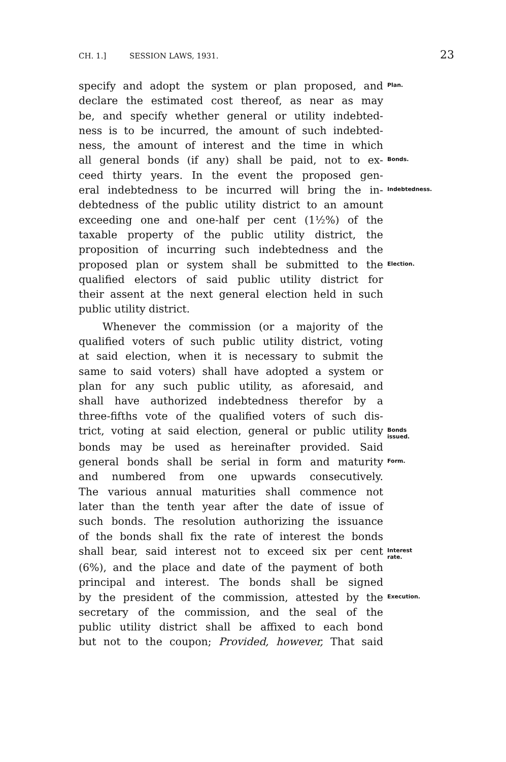CH. 1.] SESSION LAWS, 1931. 23
specify and adopt the system or plan proposed, and Plan.
declare the estimated cost thereof, as near as may
be, and specify whether general or utility indebted-
ness is to be incurred, the amount of such indebted-
ness, the amount of interest and the time in which
all general bonds (if any) shall be paid, not to ex- Bonds.
ceed thirty years. In the event the proposed gen-
eral indebtedness to be incurred will bring the in- Indebtedness.
debtedness of the public utility district to an amount
exceeding one and one-half per cent (1½%) of the
taxable property of the public utility district, the
proposition of incurring such indebtedness and the
proposed plan or system shall be submitted to the Election.
qualified electors of said public utility district for
their assent at the next general election held in such
public utility district.
Whenever the commission (or a majority of the
qualified voters of such public utility district, voting
at said election, when it is necessary to submit the
same to said voters) shall have adopted a system or
plan for any such public utility, as aforesaid, and
shall have authorized indebtedness therefor by a
three-fifths vote of the qualified voters of such dis-
trict, voting at said election, general or public utility Bonds
issued.
bonds may be used as hereinafter provided. Said
general bonds shall be serial in form and maturity Form.
and numbered from one upwards consecutively.
The various annual maturities shall commence not
later than the tenth year after the date of issue of
such bonds. The resolution authorizing the issuance
of the bonds shall fix the rate of interest the bonds
shall bear, said interest not to exceed six per cent Interest
rate.
(6%), and the place and date of the payment of both
principal and interest. The bonds shall be signed
by the president of the commission, attested by the Execution.
secretary of the commission, and the seal of the
public utility district shall be affixed to each bond
but not to the coupon; Provided, however, That said